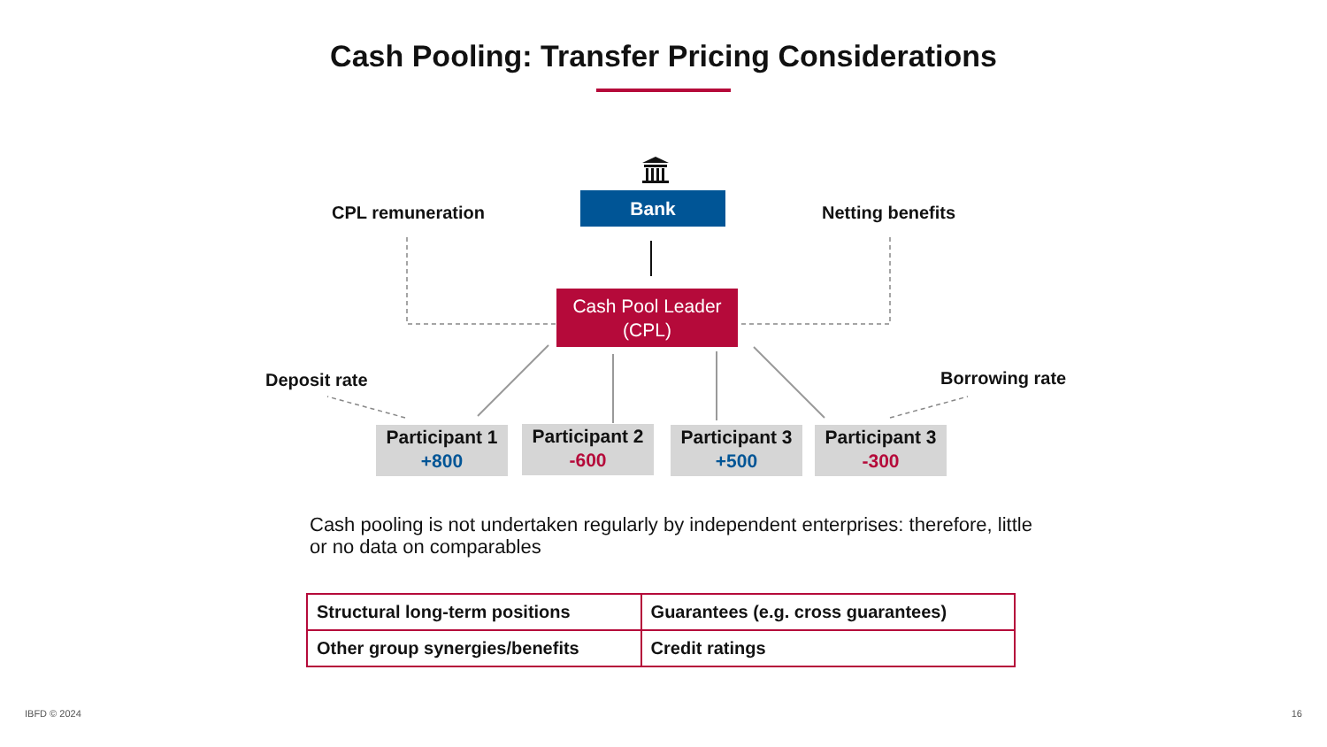Cash Pooling: Transfer Pricing Considerations
Bank
CPL remuneration Netting benefits
Cash Pool Leader
(CPL)
Deposit rate Borrowing rate
Participant 1
+800
Participant 2
-600
Participant 3
+500
Participant 3
-300
Cash pooling is not undertaken regularly by independent enterprises: therefore, little or no data on comparables
| Structural long-term positions | Guarantees (e.g. cross guarantees) |
| Other group synergies/benefits | Credit ratings |
IBFD © 2024 16